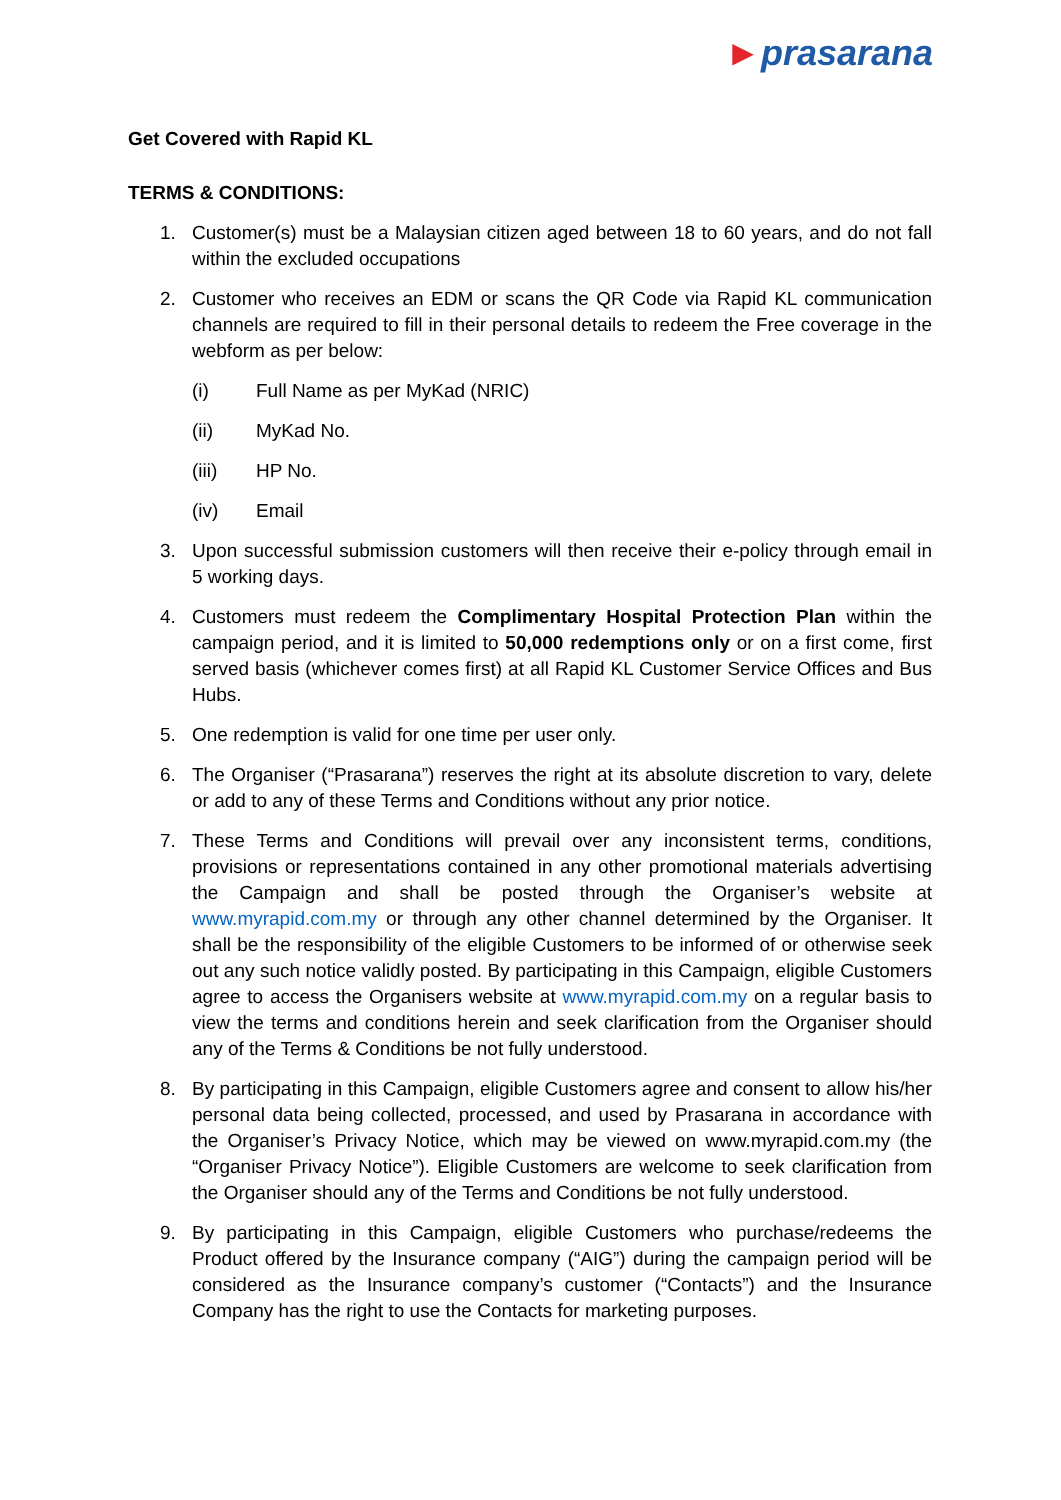►prasarana
Get Covered with Rapid KL
TERMS & CONDITIONS:
1. Customer(s) must be a Malaysian citizen aged between 18 to 60 years, and do not fall within the excluded occupations
2. Customer who receives an EDM or scans the QR Code via Rapid KL communication channels are required to fill in their personal details to redeem the Free coverage in the webform as per below:
(i) Full Name as per MyKad (NRIC)
(ii) MyKad No.
(iii) HP No.
(iv) Email
3. Upon successful submission customers will then receive their e-policy through email in 5 working days.
4. Customers must redeem the Complimentary Hospital Protection Plan within the campaign period, and it is limited to 50,000 redemptions only or on a first come, first served basis (whichever comes first) at all Rapid KL Customer Service Offices and Bus Hubs.
5. One redemption is valid for one time per user only.
6. The Organiser (“Prasarana”) reserves the right at its absolute discretion to vary, delete or add to any of these Terms and Conditions without any prior notice.
7. These Terms and Conditions will prevail over any inconsistent terms, conditions, provisions or representations contained in any other promotional materials advertising the Campaign and shall be posted through the Organiser’s website at www.myrapid.com.my or through any other channel determined by the Organiser. It shall be the responsibility of the eligible Customers to be informed of or otherwise seek out any such notice validly posted. By participating in this Campaign, eligible Customers agree to access the Organisers website at www.myrapid.com.my on a regular basis to view the terms and conditions herein and seek clarification from the Organiser should any of the Terms & Conditions be not fully understood.
8. By participating in this Campaign, eligible Customers agree and consent to allow his/her personal data being collected, processed, and used by Prasarana in accordance with the Organiser’s Privacy Notice, which may be viewed on www.myrapid.com.my (the “Organiser Privacy Notice”). Eligible Customers are welcome to seek clarification from the Organiser should any of the Terms and Conditions be not fully understood.
9. By participating in this Campaign, eligible Customers who purchase/redeems the Product offered by the Insurance company (“AIG”) during the campaign period will be considered as the Insurance company’s customer (“Contacts”) and the Insurance Company has the right to use the Contacts for marketing purposes.